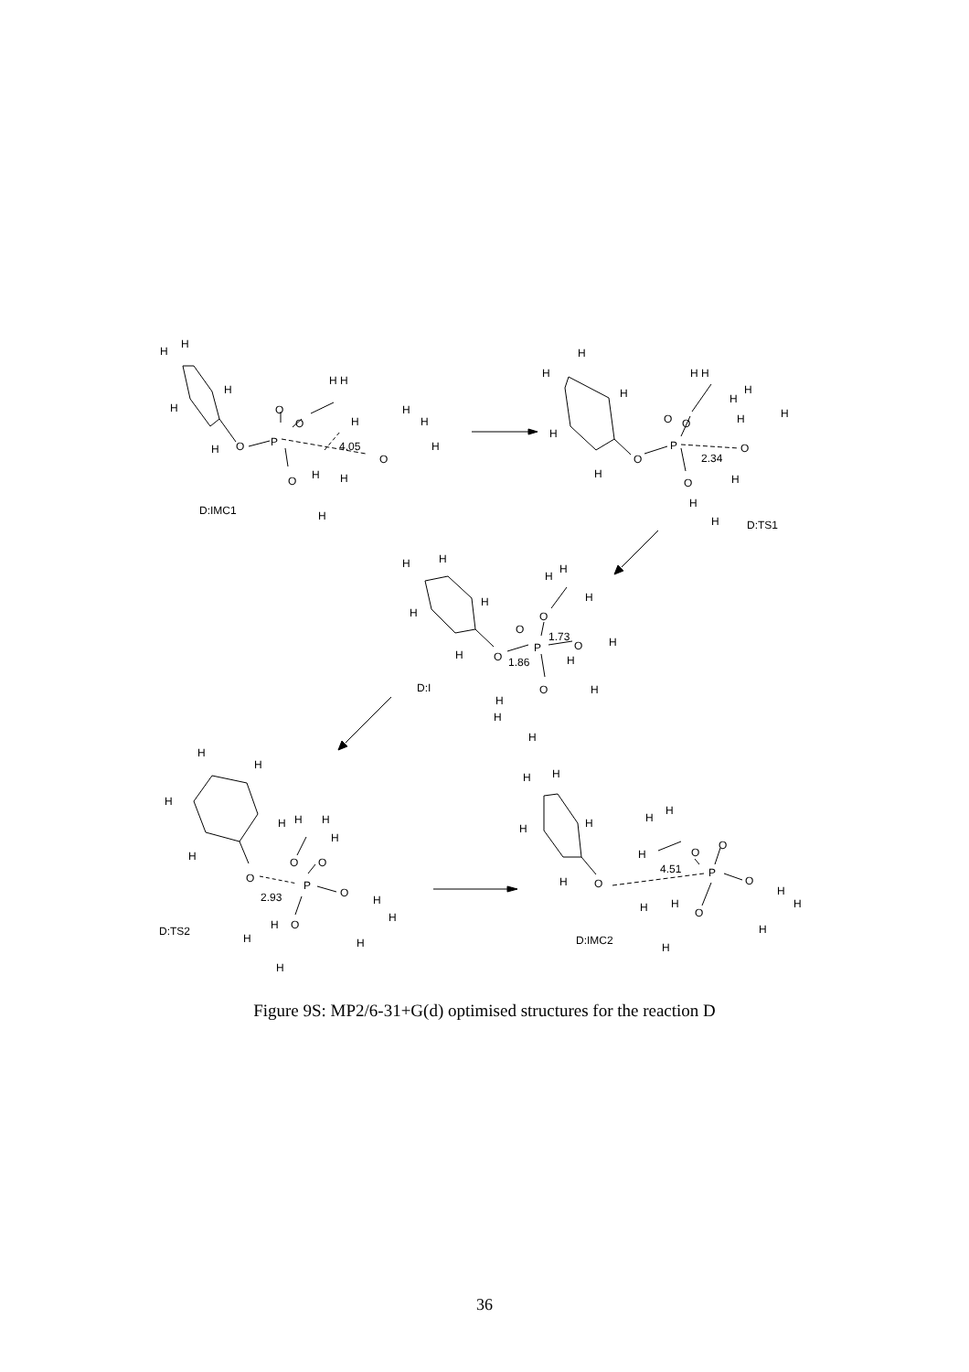H
H
H
H
H
O
P
O
O
4.05
O
O
H H
H
H
H
H
H
H
H
D:IMC1
H
H
H
H
H
O
P
O
O
2.34
O
O
H H
H
H
H
H
H
H
H
D:TS1
H
H
H
H
H
O
P
O
O
1.73
1.86
O
O
H
H
H
H
H
H
H
H
H
D:I
H
H
H
H
H
O
P
O
O
2.93
O
O
H
H
H
H
H
H
H
H
H
D:TS2
H
H
H
H
H
O
4.51
P
O
O
O
O
H
H
H
H
H
H
H
H
H
D:IMC2
Figure 9S: MP2/6-31+G(d) optimised structures for the reaction D
36